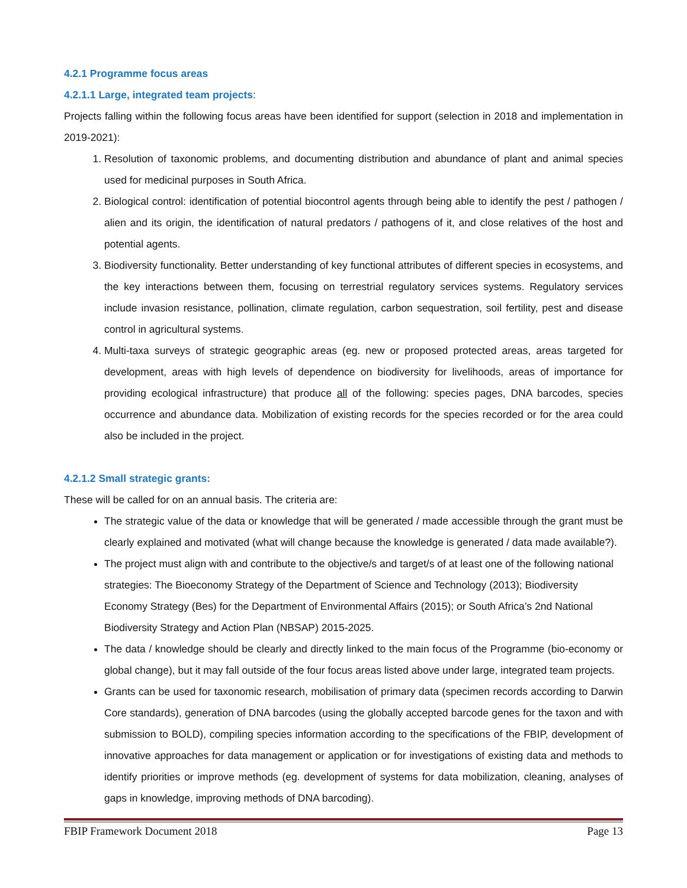4.2.1 Programme focus areas
4.2.1.1 Large, integrated team projects:
Projects falling within the following focus areas have been identified for support (selection in 2018 and implementation in 2019-2021):
1. Resolution of taxonomic problems, and documenting distribution and abundance of plant and animal species used for medicinal purposes in South Africa.
2. Biological control: identification of potential biocontrol agents through being able to identify the pest / pathogen / alien and its origin, the identification of natural predators / pathogens of it, and close relatives of the host and potential agents.
3. Biodiversity functionality. Better understanding of key functional attributes of different species in ecosystems, and the key interactions between them, focusing on terrestrial regulatory services systems. Regulatory services include invasion resistance, pollination, climate regulation, carbon sequestration, soil fertility, pest and disease control in agricultural systems.
4. Multi-taxa surveys of strategic geographic areas (eg. new or proposed protected areas, areas targeted for development, areas with high levels of dependence on biodiversity for livelihoods, areas of importance for providing ecological infrastructure) that produce all of the following: species pages, DNA barcodes, species occurrence and abundance data. Mobilization of existing records for the species recorded or for the area could also be included in the project.
4.2.1.2 Small strategic grants:
These will be called for on an annual basis. The criteria are:
The strategic value of the data or knowledge that will be generated / made accessible through the grant must be clearly explained and motivated (what will change because the knowledge is generated / data made available?).
The project must align with and contribute to the objective/s and target/s of at least one of the following national strategies: The Bioeconomy Strategy of the Department of Science and Technology (2013); Biodiversity Economy Strategy (Bes) for the Department of Environmental Affairs (2015); or South Africa’s 2nd National Biodiversity Strategy and Action Plan (NBSAP) 2015-2025.
The data / knowledge should be clearly and directly linked to the main focus of the Programme (bio-economy or global change), but it may fall outside of the four focus areas listed above under large, integrated team projects.
Grants can be used for taxonomic research, mobilisation of primary data (specimen records according to Darwin Core standards), generation of DNA barcodes (using the globally accepted barcode genes for the taxon and with submission to BOLD), compiling species information according to the specifications of the FBIP, development of innovative approaches for data management or application or for investigations of existing data and methods to identify priorities or improve methods (eg. development of systems for data mobilization, cleaning, analyses of gaps in knowledge, improving methods of DNA barcoding).
FBIP Framework Document 2018 Page 13